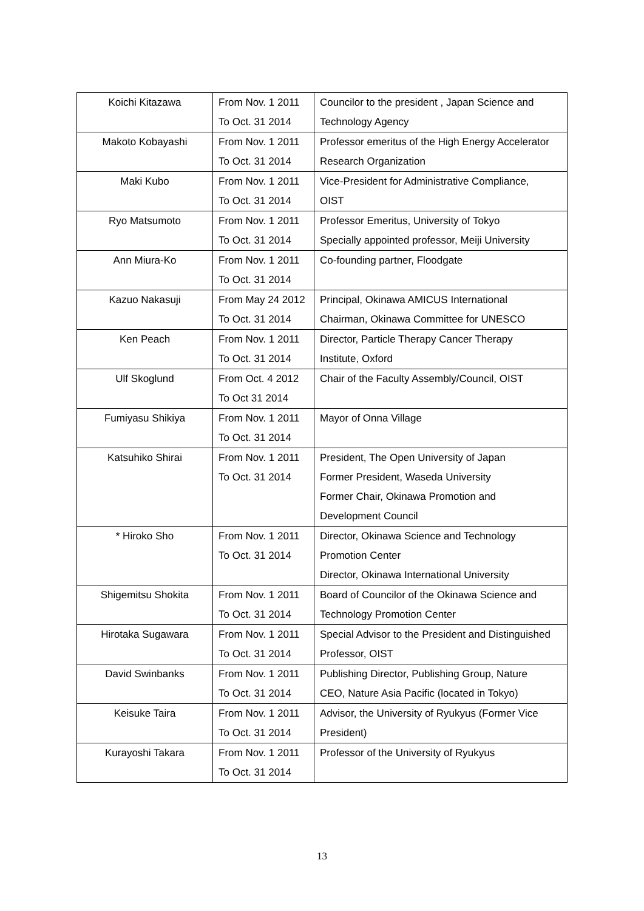| Koichi Kitazawa | From Nov. 1 2011 To Oct. 31 2014 | Councilor to the president , Japan Science and Technology Agency |
| Makoto Kobayashi | From Nov. 1 2011 To Oct. 31 2014 | Professor emeritus of the High Energy Accelerator Research Organization |
| Maki Kubo | From Nov. 1 2011 To Oct. 31 2014 | Vice-President for Administrative Compliance, OIST |
| Ryo Matsumoto | From Nov. 1 2011 To Oct. 31 2014 | Professor Emeritus, University of Tokyo Specially appointed professor, Meiji University |
| Ann Miura-Ko | From Nov. 1 2011 To Oct. 31 2014 | Co-founding partner, Floodgate |
| Kazuo Nakasuji | From May 24 2012 To Oct. 31 2014 | Principal, Okinawa AMICUS International Chairman, Okinawa Committee for UNESCO |
| Ken Peach | From Nov. 1 2011 To Oct. 31 2014 | Director, Particle Therapy Cancer Therapy Institute, Oxford |
| Ulf Skoglund | From Oct. 4 2012 To Oct 31 2014 | Chair of the Faculty Assembly/Council, OIST |
| Fumiyasu Shikiya | From Nov. 1 2011 To Oct. 31 2014 | Mayor of Onna Village |
| Katsuhiko Shirai | From Nov. 1 2011 To Oct. 31 2014 | President, The Open University of Japan Former President, Waseda University Former Chair, Okinawa Promotion and Development Council |
| * Hiroko Sho | From Nov. 1 2011 To Oct. 31 2014 | Director, Okinawa Science and Technology Promotion Center Director, Okinawa International University |
| Shigemitsu Shokita | From Nov. 1 2011 To Oct. 31 2014 | Board of Councilor of the Okinawa Science and Technology Promotion Center |
| Hirotaka Sugawara | From Nov. 1 2011 To Oct. 31 2014 | Special Advisor to the President and Distinguished Professor, OIST |
| David Swinbanks | From Nov. 1 2011 To Oct. 31 2014 | Publishing Director, Publishing Group, Nature CEO, Nature Asia Pacific (located in Tokyo) |
| Keisuke Taira | From Nov. 1 2011 To Oct. 31 2014 | Advisor, the University of Ryukyus (Former Vice President) |
| Kurayoshi Takara | From Nov. 1 2011 To Oct. 31 2014 | Professor of the University of Ryukyus |
13